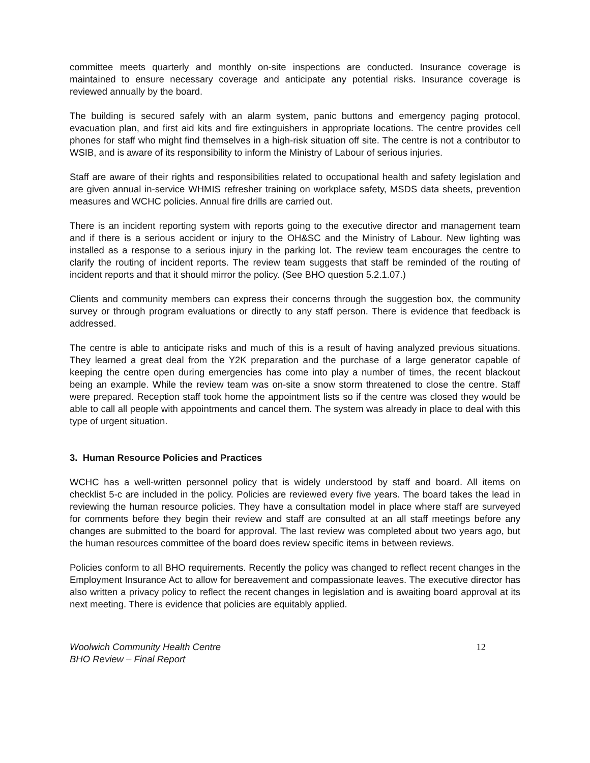committee meets quarterly and monthly on-site inspections are conducted. Insurance coverage is maintained to ensure necessary coverage and anticipate any potential risks. Insurance coverage is reviewed annually by the board.
The building is secured safely with an alarm system, panic buttons and emergency paging protocol, evacuation plan, and first aid kits and fire extinguishers in appropriate locations. The centre provides cell phones for staff who might find themselves in a high-risk situation off site. The centre is not a contributor to WSIB, and is aware of its responsibility to inform the Ministry of Labour of serious injuries.
Staff are aware of their rights and responsibilities related to occupational health and safety legislation and are given annual in-service WHMIS refresher training on workplace safety, MSDS data sheets, prevention measures and WCHC policies. Annual fire drills are carried out.
There is an incident reporting system with reports going to the executive director and management team and if there is a serious accident or injury to the OH&SC and the Ministry of Labour. New lighting was installed as a response to a serious injury in the parking lot. The review team encourages the centre to clarify the routing of incident reports. The review team suggests that staff be reminded of the routing of incident reports and that it should mirror the policy. (See BHO question 5.2.1.07.)
Clients and community members can express their concerns through the suggestion box, the community survey or through program evaluations or directly to any staff person. There is evidence that feedback is addressed.
The centre is able to anticipate risks and much of this is a result of having analyzed previous situations. They learned a great deal from the Y2K preparation and the purchase of a large generator capable of keeping the centre open during emergencies has come into play a number of times, the recent blackout being an example. While the review team was on-site a snow storm threatened to close the centre. Staff were prepared. Reception staff took home the appointment lists so if the centre was closed they would be able to call all people with appointments and cancel them. The system was already in place to deal with this type of urgent situation.
3. Human Resource Policies and Practices
WCHC has a well-written personnel policy that is widely understood by staff and board. All items on checklist 5-c are included in the policy. Policies are reviewed every five years. The board takes the lead in reviewing the human resource policies. They have a consultation model in place where staff are surveyed for comments before they begin their review and staff are consulted at an all staff meetings before any changes are submitted to the board for approval. The last review was completed about two years ago, but the human resources committee of the board does review specific items in between reviews.
Policies conform to all BHO requirements. Recently the policy was changed to reflect recent changes in the Employment Insurance Act to allow for bereavement and compassionate leaves. The executive director has also written a privacy policy to reflect the recent changes in legislation and is awaiting board approval at its next meeting. There is evidence that policies are equitably applied.
Woolwich Community Health Centre
BHO Review – Final Report
12